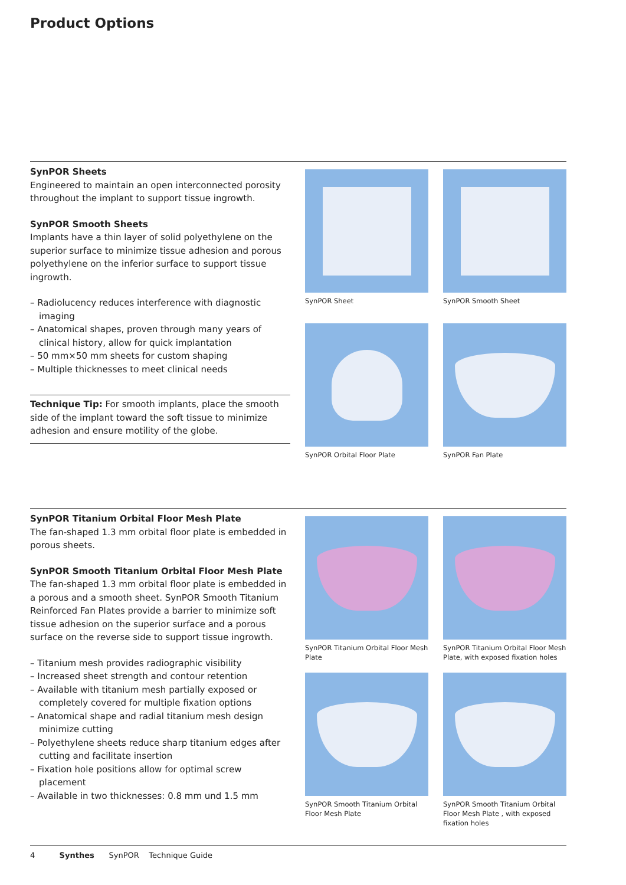Product Options
SynPOR Sheets
Engineered to maintain an open interconnected porosity throughout the implant to support tissue ingrowth.
SynPOR Smooth Sheets
Implants have a thin layer of solid polyethylene on the superior surface to minimize tissue adhesion and porous polyethylene on the inferior surface to support tissue ingrowth.
– Radiolucency reduces interference with diagnostic imaging
– Anatomical shapes, proven through many years of clinical history, allow for quick implantation
– 50 mm×50 mm sheets for custom shaping
– Multiple thicknesses to meet clinical needs
Technique Tip: For smooth implants, place the smooth side of the implant toward the soft tissue to minimize adhesion and ensure motility of the globe.
SynPOR Sheet
SynPOR Smooth Sheet
SynPOR Orbital Floor Plate
SynPOR Fan Plate
SynPOR Titanium Orbital Floor Mesh Plate
The fan-shaped 1.3 mm orbital floor plate is embedded in porous sheets.
SynPOR Smooth Titanium Orbital Floor Mesh Plate
The fan-shaped 1.3 mm orbital floor plate is embedded in a porous and a smooth sheet. SynPOR Smooth Titanium Reinforced Fan Plates provide a barrier to minimize soft tissue adhesion on the superior surface and a porous surface on the reverse side to support tissue ingrowth.
– Titanium mesh provides radiographic visibility
– Increased sheet strength and contour retention
– Available with titanium mesh partially exposed or completely covered for multiple fixation options
– Anatomical shape and radial titanium mesh design minimize cutting
– Polyethylene sheets reduce sharp titanium edges after cutting and facilitate insertion
– Fixation hole positions allow for optimal screw placement
– Available in two thicknesses: 0.8 mm und 1.5 mm
SynPOR Titanium Orbital Floor Mesh Plate
SynPOR Titanium Orbital Floor Mesh Plate, with exposed fixation holes
SynPOR Smooth Titanium Orbital Floor Mesh Plate
SynPOR Smooth Titanium Orbital Floor Mesh Plate , with exposed fixation holes
4 Synthes SynPOR Technique Guide